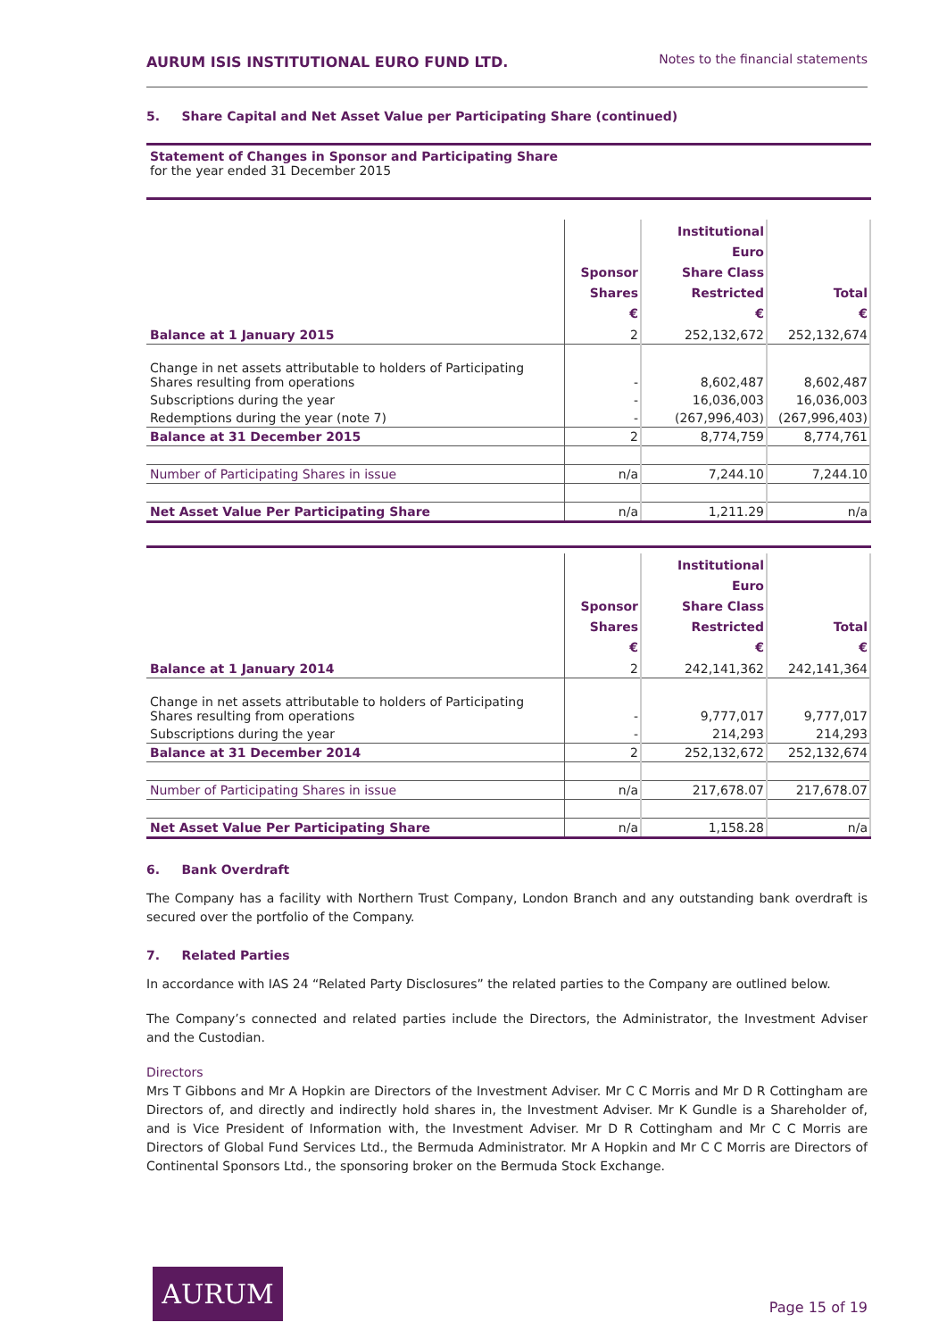AURUM ISIS INSTITUTIONAL EURO FUND LTD. Notes to the financial statements
5. Share Capital and Net Asset Value per Participating Share (continued)
Statement of Changes in Sponsor and Participating Share
for the year ended 31 December 2015
| | Sponsor Shares € | Institutional Euro Share Class Restricted € | Total € |
| --- | --- | --- | --- |
| Balance at 1 January 2015 | 2 | 252,132,672 | 252,132,674 |
| Change in net assets attributable to holders of Participating Shares resulting from operations | - | 8,602,487 | 8,602,487 |
| Subscriptions during the year | - | 16,036,003 | 16,036,003 |
| Redemptions during the year (note 7) | - | (267,996,403) | (267,996,403) |
| Balance at 31 December 2015 | 2 | 8,774,759 | 8,774,761 |
| Number of Participating Shares in issue | n/a | 7,244.10 | 7,244.10 |
| Net Asset Value Per Participating Share | n/a | 1,211.29 | n/a |
| | Sponsor Shares € | Institutional Euro Share Class Restricted € | Total € |
| --- | --- | --- | --- |
| Balance at 1 January 2014 | 2 | 242,141,362 | 242,141,364 |
| Change in net assets attributable to holders of Participating Shares resulting from operations | - | 9,777,017 | 9,777,017 |
| Subscriptions during the year | - | 214,293 | 214,293 |
| Balance at 31 December 2014 | 2 | 252,132,672 | 252,132,674 |
| Number of Participating Shares in issue | n/a | 217,678.07 | 217,678.07 |
| Net Asset Value Per Participating Share | n/a | 1,158.28 | n/a |
6. Bank Overdraft
The Company has a facility with Northern Trust Company, London Branch and any outstanding bank overdraft is secured over the portfolio of the Company.
7. Related Parties
In accordance with IAS 24 “Related Party Disclosures” the related parties to the Company are outlined below.
The Company’s connected and related parties include the Directors, the Administrator, the Investment Adviser and the Custodian.
Directors
Mrs T Gibbons and Mr A Hopkin are Directors of the Investment Adviser. Mr C C Morris and Mr D R Cottingham are Directors of, and directly and indirectly hold shares in, the Investment Adviser. Mr K Gundle is a Shareholder of, and is Vice President of Information with, the Investment Adviser. Mr D R Cottingham and Mr C C Morris are Directors of Global Fund Services Ltd., the Bermuda Administrator. Mr A Hopkin and Mr C C Morris are Directors of Continental Sponsors Ltd., the sponsoring broker on the Bermuda Stock Exchange.
AURUM
Page 15 of 19